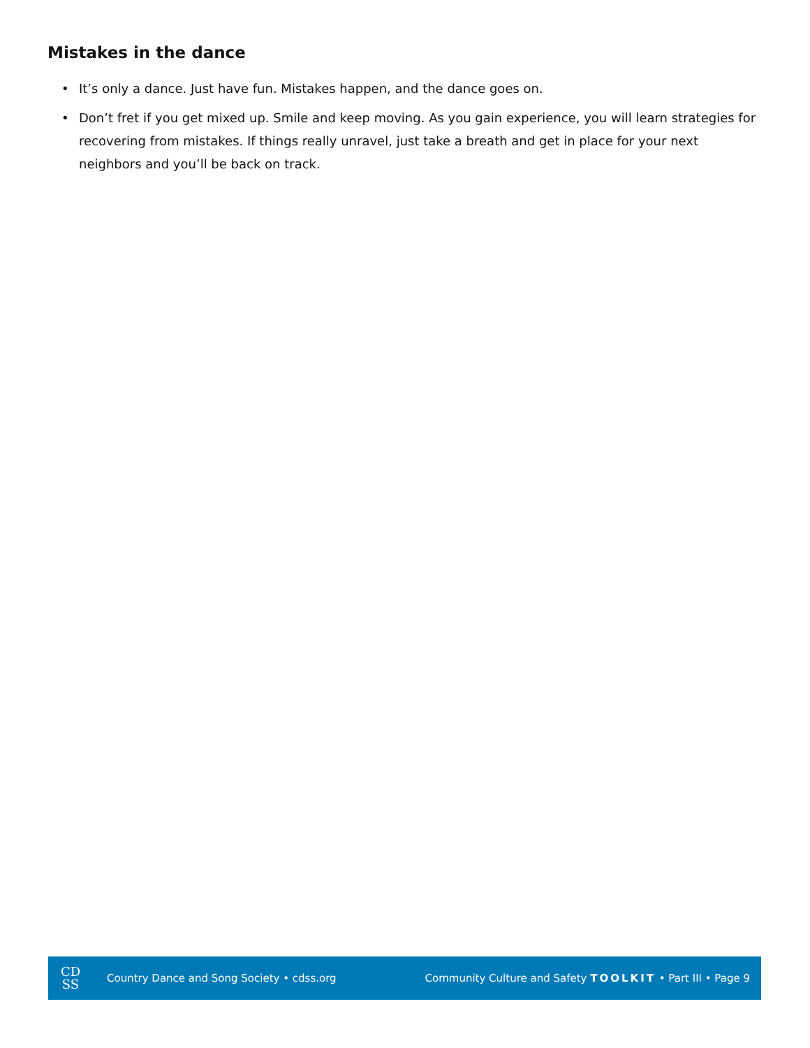Mistakes in the dance
• It’s only a dance. Just have fun. Mistakes happen, and the dance goes on.
• Don’t fret if you get mixed up. Smile and keep moving. As you gain experience, you will learn strategies for recovering from mistakes. If things really unravel, just take a breath and get in place for your next neighbors and you’ll be back on track.
CD
SS
Country Dance and Song Society • cdss.org
Community Culture and Safety TOOLKIT • Part III • Page 9